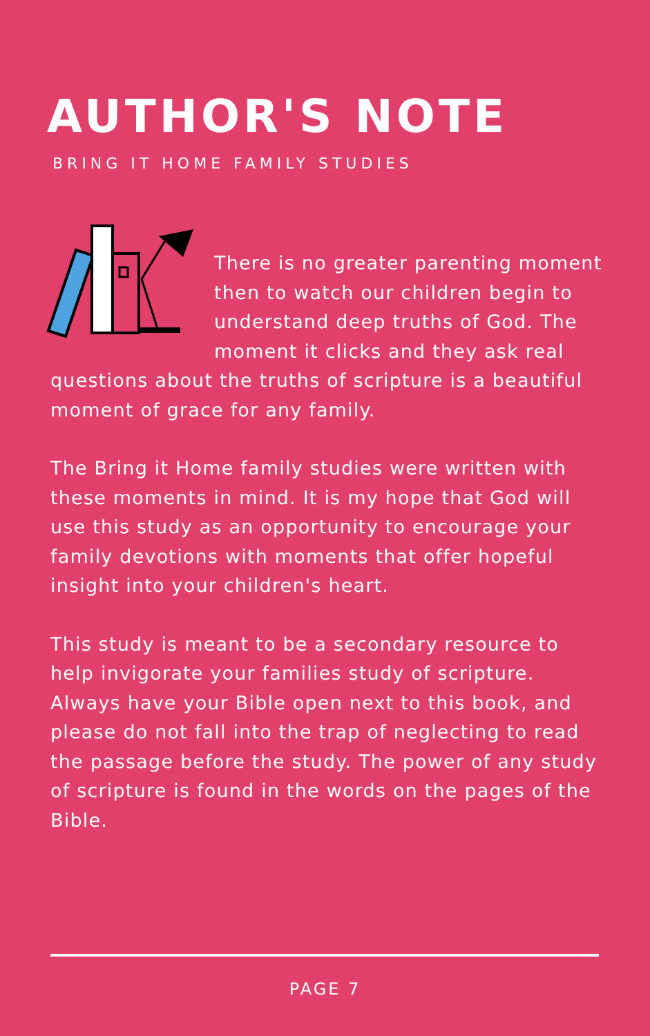AUTHOR'S NOTE
BRING IT HOME FAMILY STUDIES
There is no greater parenting moment then to watch our children begin to understand deep truths of God. The moment it clicks and they ask real questions about the truths of scripture is a beautiful moment of grace for any family.
The Bring it Home family studies were written with these moments in mind. It is my hope that God will use this study as an opportunity to encourage your family devotions with moments that offer hopeful insight into your children's heart.
This study is meant to be a secondary resource to help invigorate your families study of scripture. Always have your Bible open next to this book, and please do not fall into the trap of neglecting to read the passage before the study. The power of any study of scripture is found in the words on the pages of the Bible.
PAGE 7